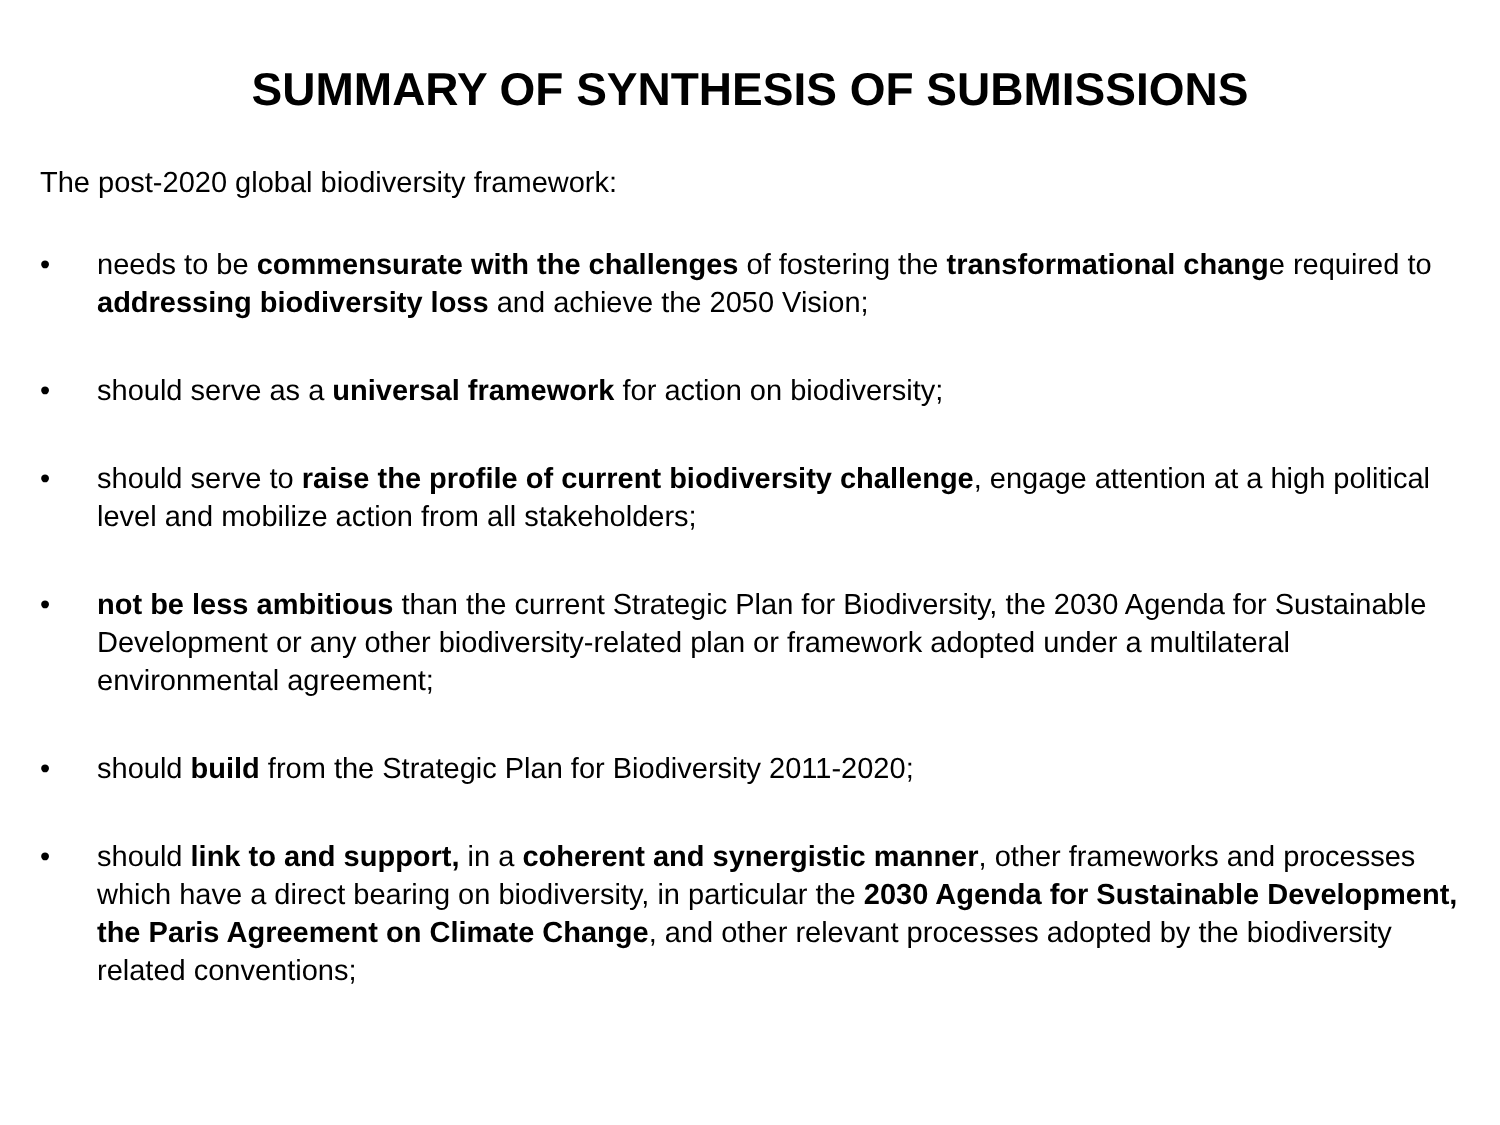SUMMARY OF SYNTHESIS OF SUBMISSIONS
The post-2020 global biodiversity framework:
• needs to be commensurate with the challenges of fostering the transformational change required to addressing biodiversity loss and achieve the 2050 Vision;
• should serve as a universal framework for action on biodiversity;
• should serve to raise the profile of current biodiversity challenge, engage attention at a high political level and mobilize action from all stakeholders;
• not be less ambitious than the current Strategic Plan for Biodiversity, the 2030 Agenda for Sustainable Development or any other biodiversity-related plan or framework adopted under a multilateral environmental agreement;
• should build from the Strategic Plan for Biodiversity 2011-2020;
• should link to and support, in a coherent and synergistic manner, other frameworks and processes which have a direct bearing on biodiversity, in particular the 2030 Agenda for Sustainable Development, the Paris Agreement on Climate Change, and other relevant processes adopted by the biodiversity related conventions;